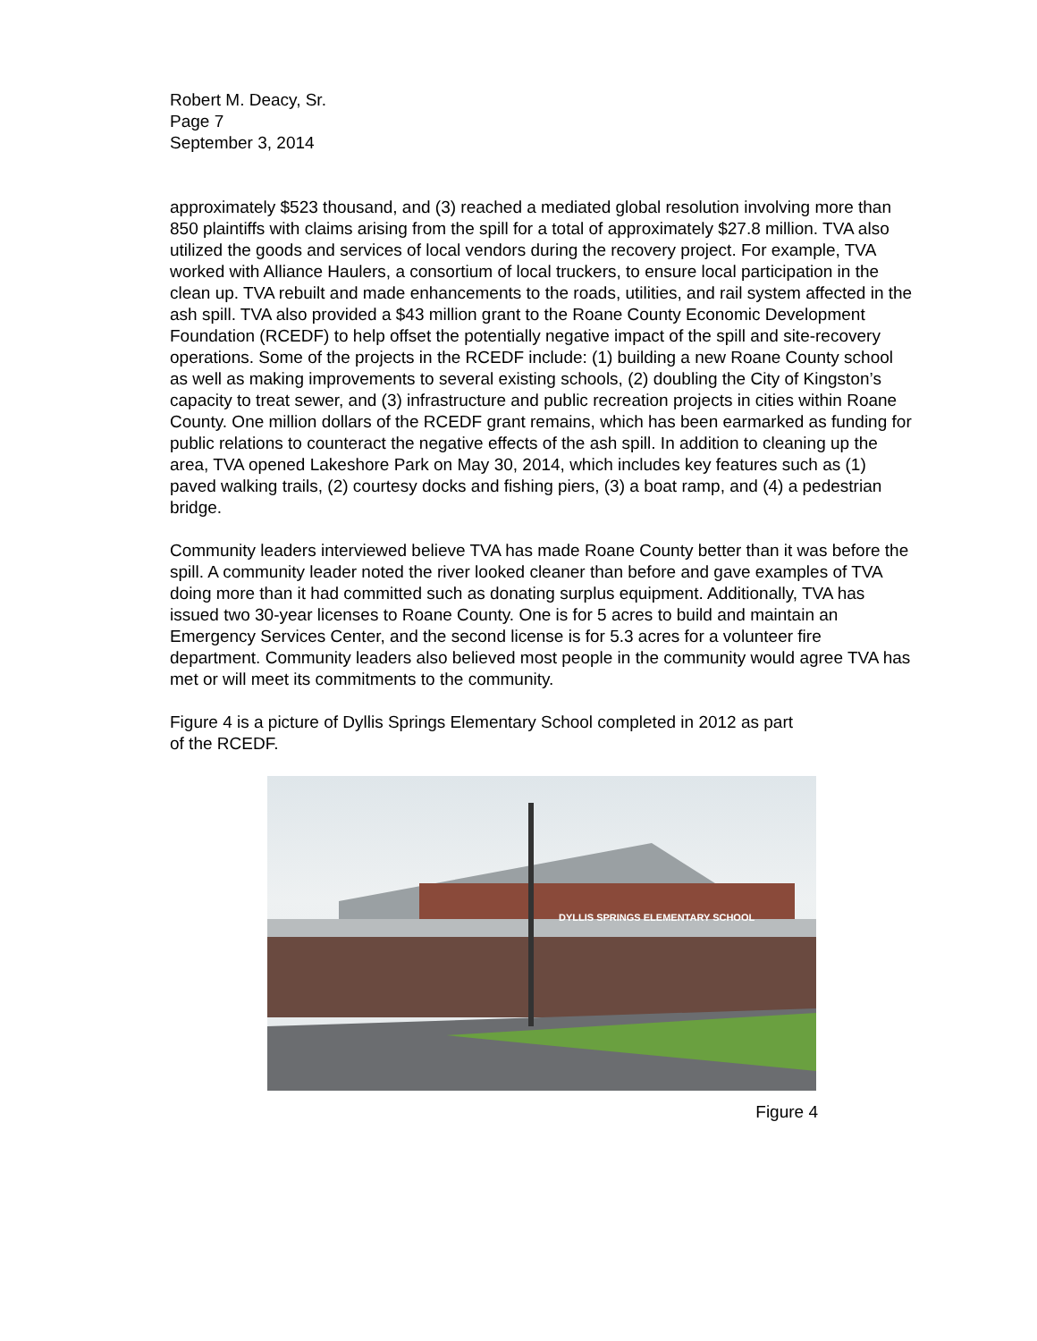Robert M. Deacy, Sr.
Page 7
September 3, 2014
approximately $523 thousand, and (3) reached a mediated global resolution involving more than 850 plaintiffs with claims arising from the spill for a total of approximately $27.8 million. TVA also utilized the goods and services of local vendors during the recovery project. For example, TVA worked with Alliance Haulers, a consortium of local truckers, to ensure local participation in the clean up. TVA rebuilt and made enhancements to the roads, utilities, and rail system affected in the ash spill. TVA also provided a $43 million grant to the Roane County Economic Development Foundation (RCEDF) to help offset the potentially negative impact of the spill and site-recovery operations. Some of the projects in the RCEDF include: (1) building a new Roane County school as well as making improvements to several existing schools, (2) doubling the City of Kingston’s capacity to treat sewer, and (3) infrastructure and public recreation projects in cities within Roane County. One million dollars of the RCEDF grant remains, which has been earmarked as funding for public relations to counteract the negative effects of the ash spill. In addition to cleaning up the area, TVA opened Lakeshore Park on May 30, 2014, which includes key features such as (1) paved walking trails, (2) courtesy docks and fishing piers, (3) a boat ramp, and (4) a pedestrian bridge.
Community leaders interviewed believe TVA has made Roane County better than it was before the spill. A community leader noted the river looked cleaner than before and gave examples of TVA doing more than it had committed such as donating surplus equipment. Additionally, TVA has issued two 30-year licenses to Roane County. One is for 5 acres to build and maintain an Emergency Services Center, and the second license is for 5.3 acres for a volunteer fire department. Community leaders also believed most people in the community would agree TVA has met or will meet its commitments to the community.
Figure 4 is a picture of Dyllis Springs Elementary School completed in 2012 as part
of the RCEDF.
DYLLIS SPRINGS ELEMENTARY SCHOOL
Figure 4